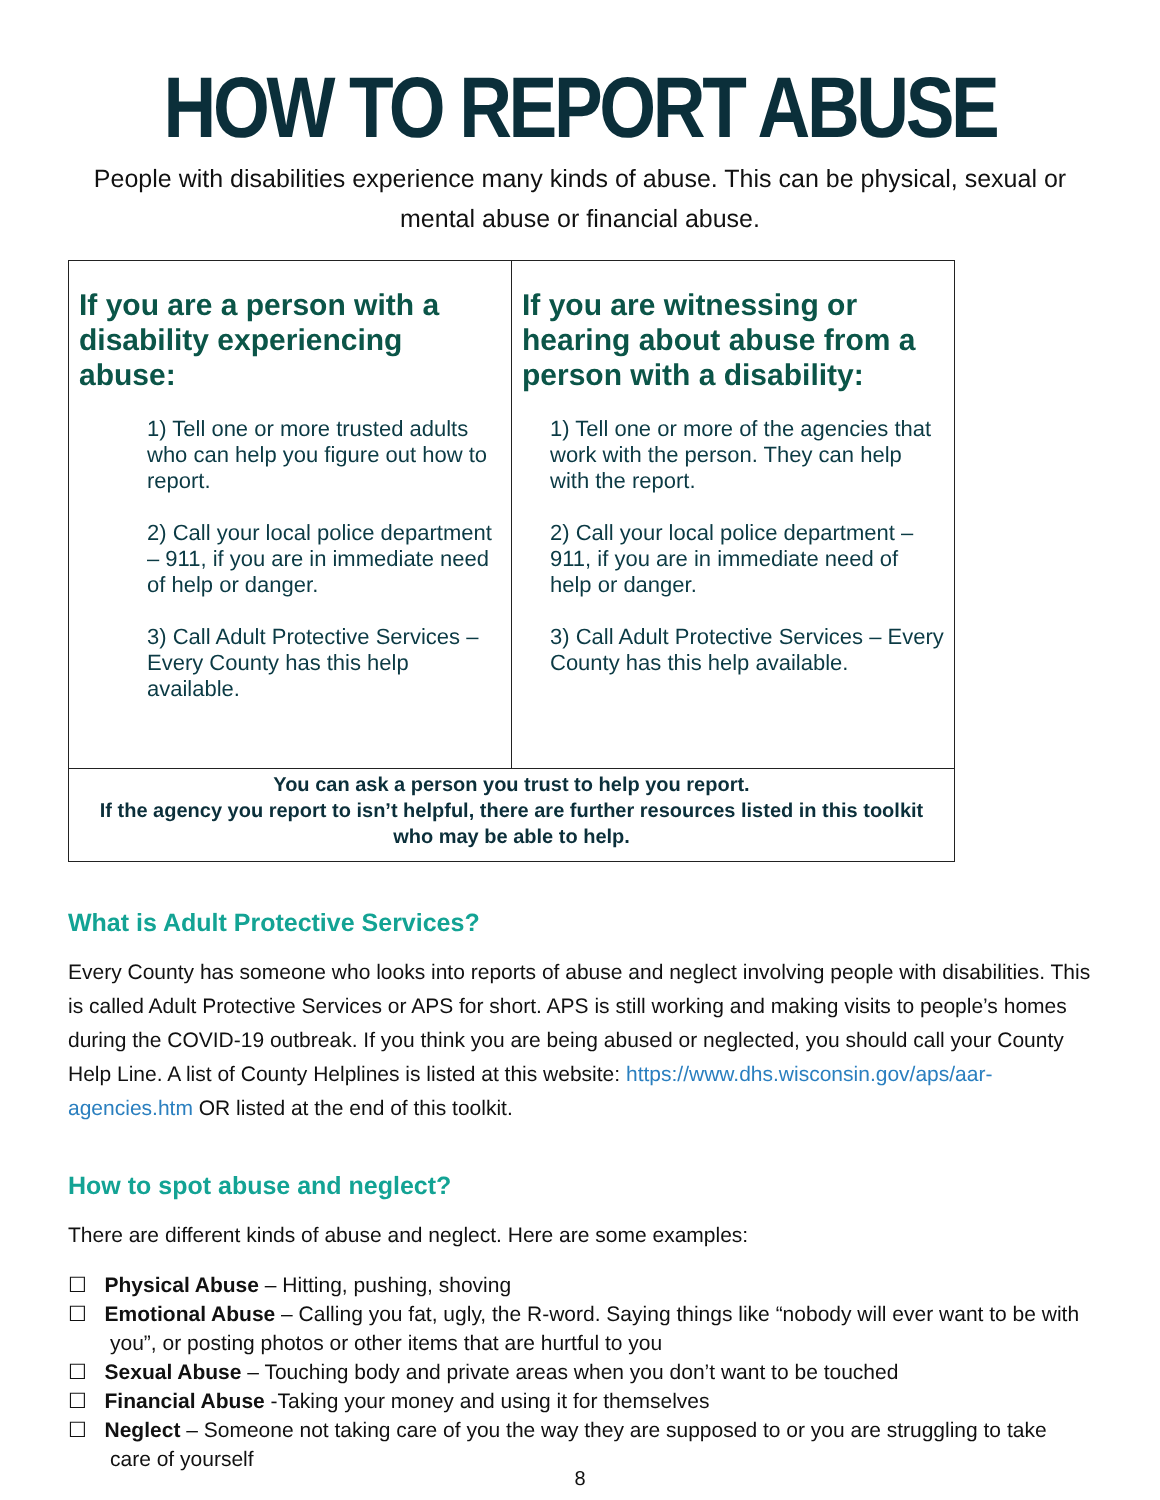HOW TO REPORT ABUSE
People with disabilities experience many kinds of abuse. This can be physical, sexual or mental abuse or financial abuse.
| If you are a person with a disability experiencing abuse: 1) Tell one or more trusted adults who can help you figure out how to report. 2) Call your local police department – 911, if you are in immediate need of help or danger. 3) Call Adult Protective Services – Every County has this help available. | If you are witnessing or hearing about abuse from a person with a disability: 1) Tell one or more of the agencies that work with the person. They can help with the report. 2) Call your local police department – 911, if you are in immediate need of help or danger. 3) Call Adult Protective Services – Every County has this help available. |
| You can ask a person you trust to help you report. If the agency you report to isn’t helpful, there are further resources listed in this toolkit who may be able to help. | |
What is Adult Protective Services?
Every County has someone who looks into reports of abuse and neglect involving people with disabilities. This is called Adult Protective Services or APS for short. APS is still working and making visits to people’s homes during the COVID-19 outbreak. If you think you are being abused or neglected, you should call your County Help Line. A list of County Helplines is listed at this website: https://www.dhs.wisconsin.gov/aps/aar-agencies.htm OR listed at the end of this toolkit.
How to spot abuse and neglect?
There are different kinds of abuse and neglect. Here are some examples:
☐ Physical Abuse – Hitting, pushing, shoving
☐ Emotional Abuse – Calling you fat, ugly, the R-word. Saying things like “nobody will ever want to be with you”, or posting photos or other items that are hurtful to you
☐ Sexual Abuse – Touching body and private areas when you don’t want to be touched
☐ Financial Abuse -Taking your money and using it for themselves
☐ Neglect – Someone not taking care of you the way they are supposed to or you are struggling to take care of yourself
8